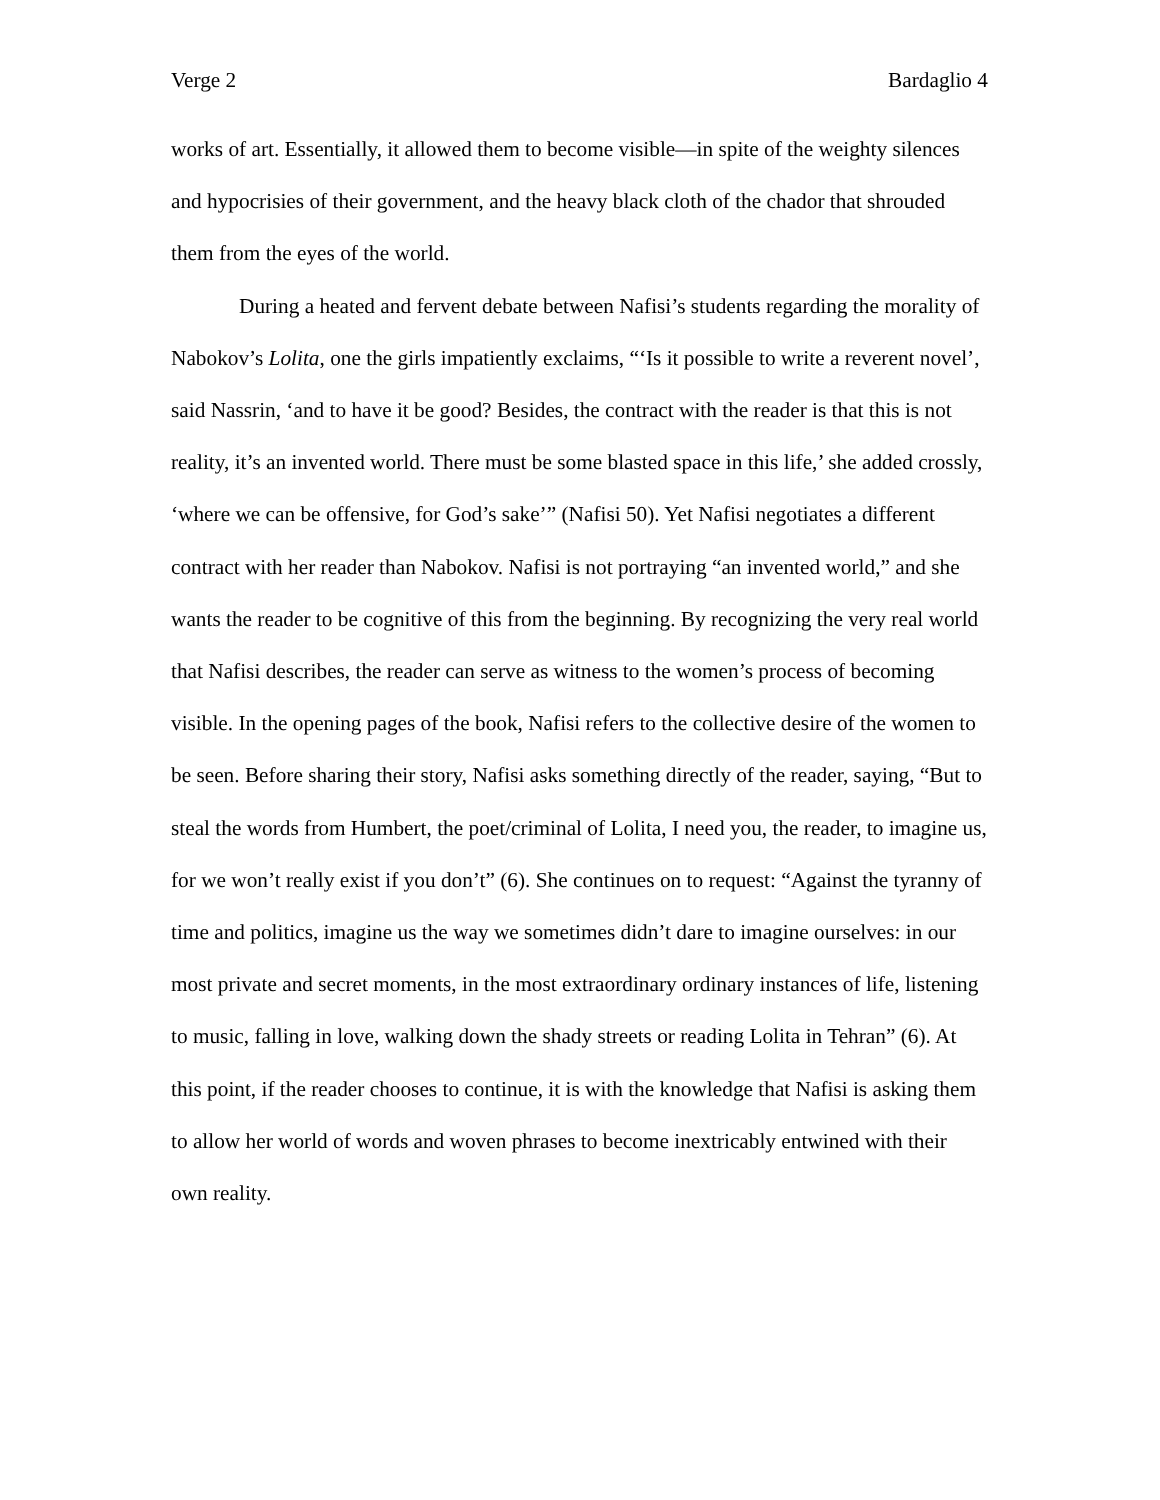Verge 2 Bardaglio 4
works of art. Essentially, it allowed them to become visible—in spite of the weighty silences and hypocrisies of their government, and the heavy black cloth of the chador that shrouded them from the eyes of the world.
During a heated and fervent debate between Nafisi’s students regarding the morality of Nabokov’s Lolita, one the girls impatiently exclaims, “‘Is it possible to write a reverent novel’, said Nassrin, ‘and to have it be good? Besides, the contract with the reader is that this is not reality, it’s an invented world. There must be some blasted space in this life,’ she added crossly, ‘where we can be offensive, for God’s sake’” (Nafisi 50). Yet Nafisi negotiates a different contract with her reader than Nabokov. Nafisi is not portraying “an invented world,” and she wants the reader to be cognitive of this from the beginning. By recognizing the very real world that Nafisi describes, the reader can serve as witness to the women’s process of becoming visible. In the opening pages of the book, Nafisi refers to the collective desire of the women to be seen. Before sharing their story, Nafisi asks something directly of the reader, saying, “But to steal the words from Humbert, the poet/criminal of Lolita, I need you, the reader, to imagine us, for we won’t really exist if you don’t” (6). She continues on to request: “Against the tyranny of time and politics, imagine us the way we sometimes didn’t dare to imagine ourselves: in our most private and secret moments, in the most extraordinary ordinary instances of life, listening to music, falling in love, walking down the shady streets or reading Lolita in Tehran” (6). At this point, if the reader chooses to continue, it is with the knowledge that Nafisi is asking them to allow her world of words and woven phrases to become inextricably entwined with their own reality.